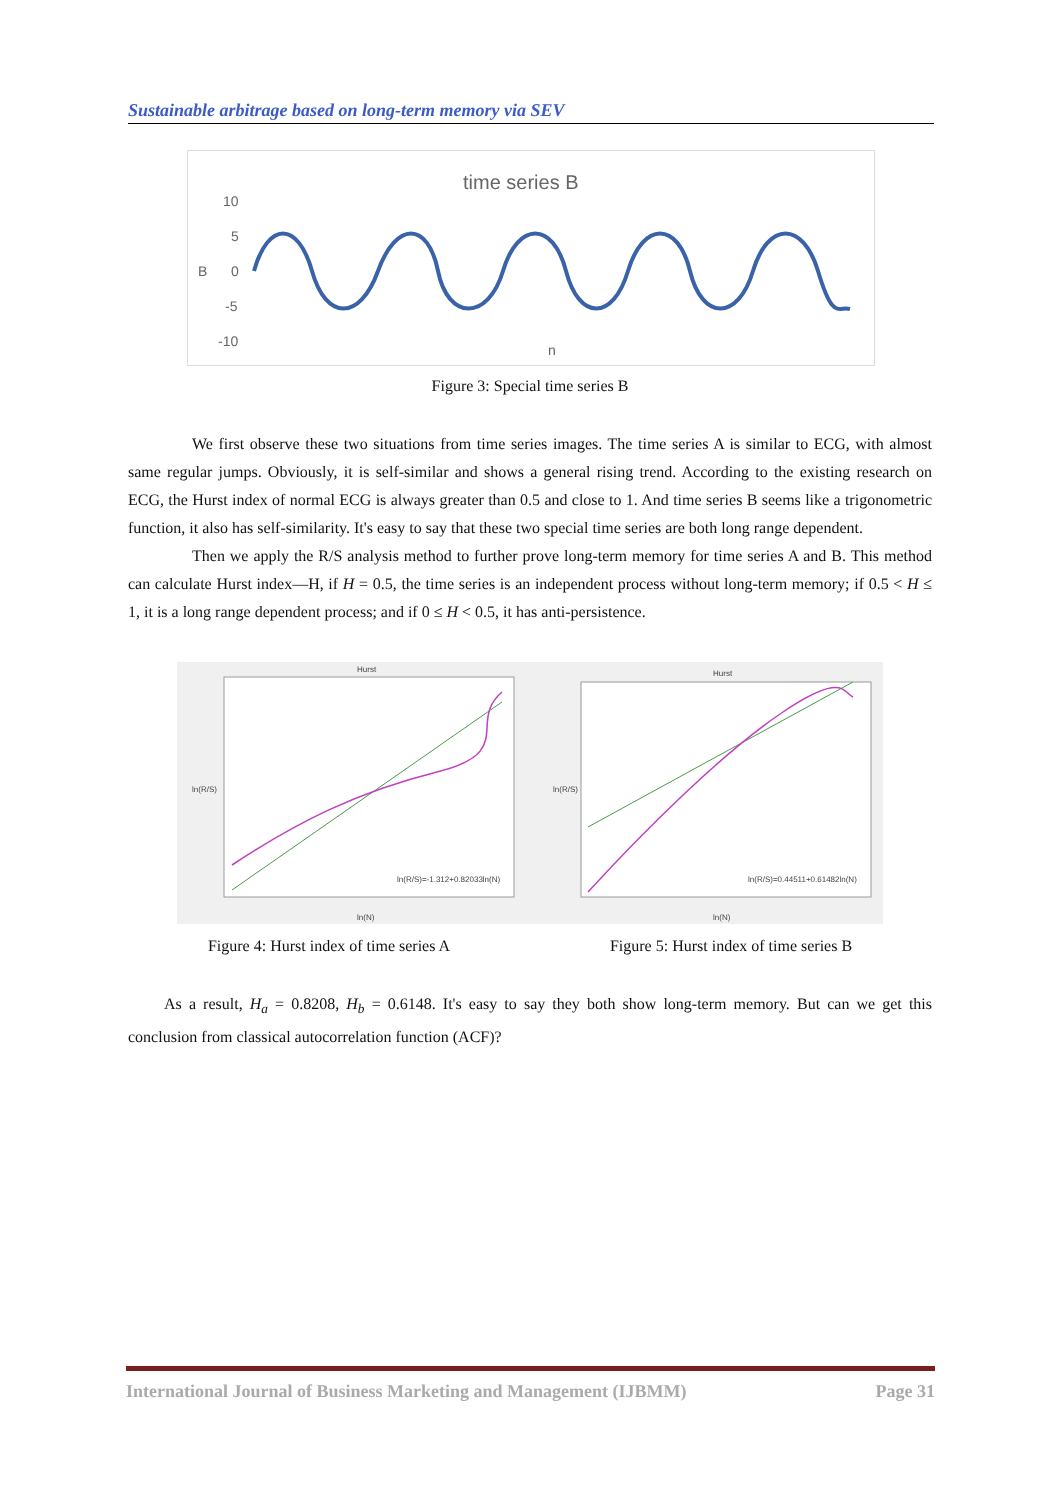Sustainable arbitrage based on long-term memory via SEV
time series B
10
5
0
-5
-10
B
n
Figure 3: Special time series B
We first observe these two situations from time series images. The time series A is similar to ECG, with almost same regular jumps. Obviously, it is self-similar and shows a general rising trend. According to the existing research on ECG, the Hurst index of normal ECG is always greater than 0.5 and close to 1. And time series B seems like a trigonometric function, it also has self-similarity. It's easy to say that these two special time series are both long range dependent.
Then we apply the R/S analysis method to further prove long-term memory for time series A and B. This method can calculate Hurst index—H, if H = 0.5, the time series is an independent process without long-term memory; if 0.5 < H ≤ 1, it is a long range dependent process; and if 0 ≤ H < 0.5, it has anti-persistence.
Hurst
ln(N)
ln(R/S)
ln(R/S)=-1.312+0.82033ln(N)
Hurst
ln(N)
ln(R/S)
ln(R/S)=0.44511+0.61482ln(N)
Figure 4: Hurst index of time series A Figure 5: Hurst index of time series B
As a result, H<sub>a</sub> = 0.8208, H<sub>b</sub> = 0.6148. It's easy to say they both show long-term memory. But can we get this conclusion from classical autocorrelation function (ACF)?
International Journal of Business Marketing and Management (IJBMM) Page 31